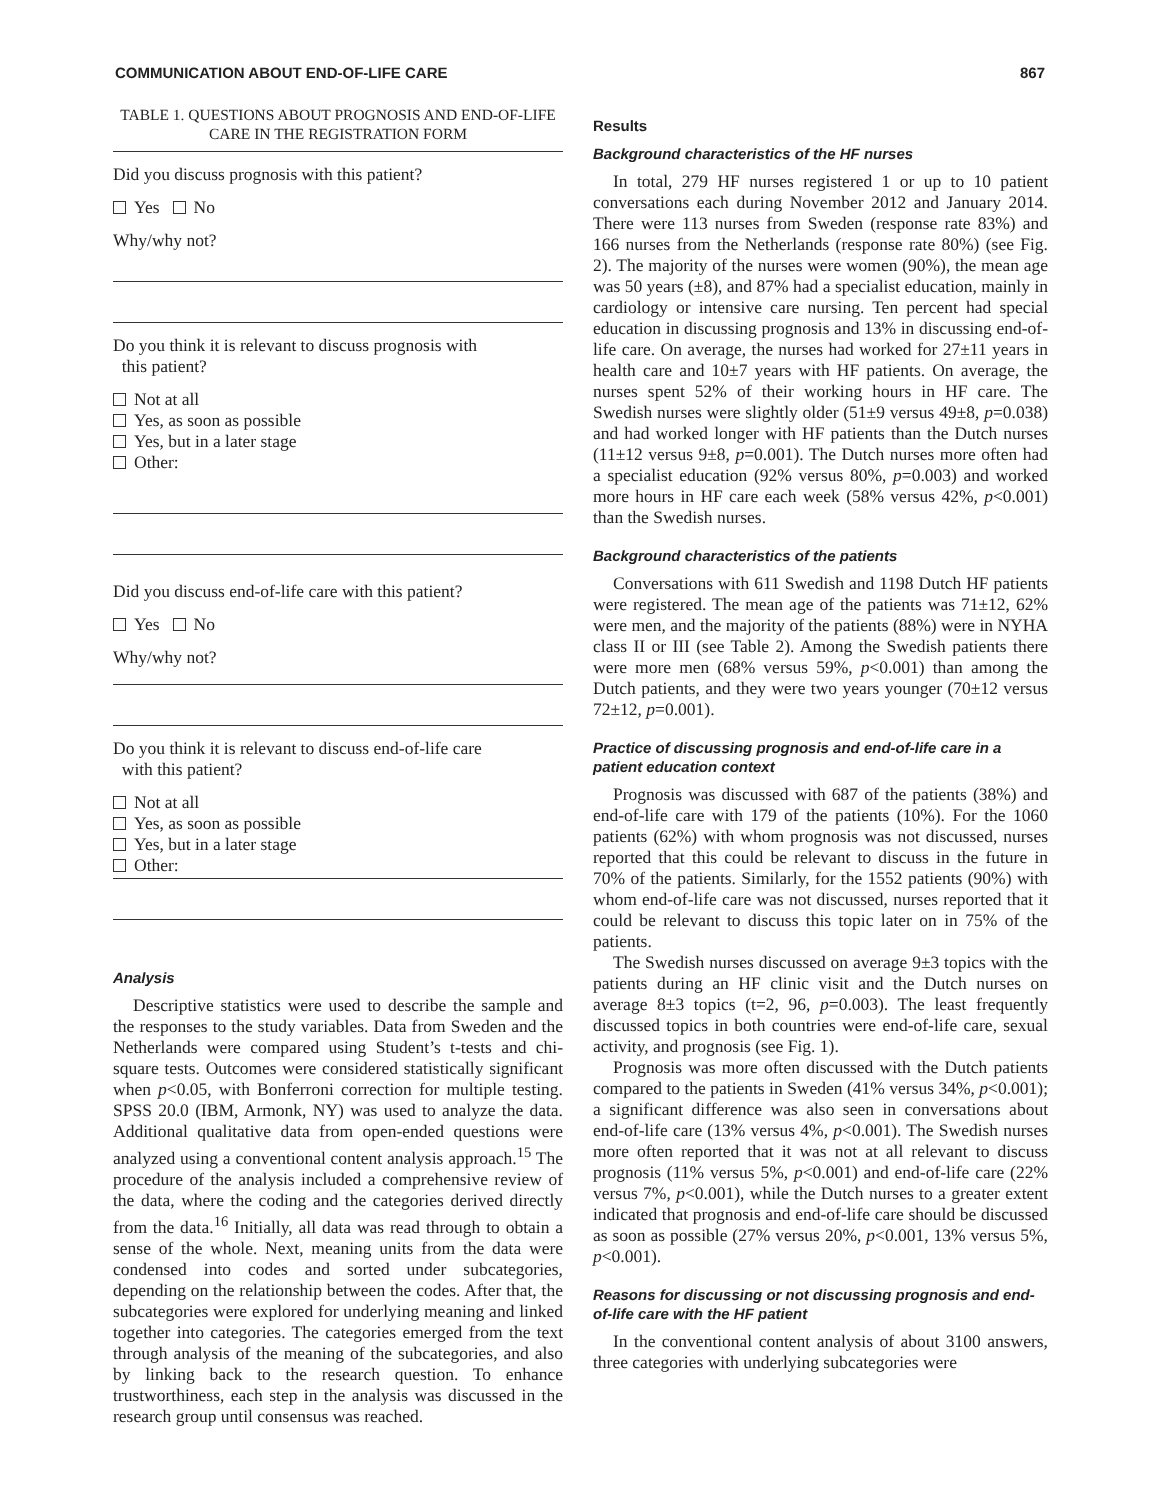COMMUNICATION ABOUT END-OF-LIFE CARE 867
TABLE 1. QUESTIONS ABOUT PROGNOSIS AND END-OF-LIFE CARE IN THE REGISTRATION FORM
Did you discuss prognosis with this patient?
Yes No
Why/why not?
Do you think it is relevant to discuss prognosis with
this patient?
Not at all
Yes, as soon as possible
Yes, but in a later stage
Other:
Did you discuss end-of-life care with this patient?
Yes No
Why/why not?
Do you think it is relevant to discuss end-of-life care
with this patient?
Not at all
Yes, as soon as possible
Yes, but in a later stage
Other:
Analysis
Descriptive statistics were used to describe the sample and the responses to the study variables. Data from Sweden and the Netherlands were compared using Student’s t-tests and chi-square tests. Outcomes were considered statistically significant when p<0.05, with Bonferroni correction for multiple testing. SPSS 20.0 (IBM, Armonk, NY) was used to analyze the data. Additional qualitative data from open-ended questions were analyzed using a conventional content analysis approach.<sup>15</sup> The procedure of the analysis included a comprehensive review of the data, where the coding and the categories derived directly from the data.<sup>16</sup> Initially, all data was read through to obtain a sense of the whole. Next, meaning units from the data were condensed into codes and sorted under subcategories, depending on the relationship between the codes. After that, the subcategories were explored for underlying meaning and linked together into categories. The categories emerged from the text through analysis of the meaning of the subcategories, and also by linking back to the research question. To enhance trustworthiness, each step in the analysis was discussed in the research group until consensus was reached.
Results
Background characteristics of the HF nurses
In total, 279 HF nurses registered 1 or up to 10 patient conversations each during November 2012 and January 2014. There were 113 nurses from Sweden (response rate 83%) and 166 nurses from the Netherlands (response rate 80%) (see Fig. 2). The majority of the nurses were women (90%), the mean age was 50 years (±8), and 87% had a specialist education, mainly in cardiology or intensive care nursing. Ten percent had special education in discussing prognosis and 13% in discussing end-of-life care. On average, the nurses had worked for 27±11 years in health care and 10±7 years with HF patients. On average, the nurses spent 52% of their working hours in HF care. The Swedish nurses were slightly older (51±9 versus 49±8, p=0.038) and had worked longer with HF patients than the Dutch nurses (11±12 versus 9±8, p=0.001). The Dutch nurses more often had a specialist education (92% versus 80%, p=0.003) and worked more hours in HF care each week (58% versus 42%, p<0.001) than the Swedish nurses.
Background characteristics of the patients
Conversations with 611 Swedish and 1198 Dutch HF patients were registered. The mean age of the patients was 71±12, 62% were men, and the majority of the patients (88%) were in NYHA class II or III (see Table 2). Among the Swedish patients there were more men (68% versus 59%, p<0.001) than among the Dutch patients, and they were two years younger (70±12 versus 72±12, p=0.001).
Practice of discussing prognosis and end-of-life care in a patient education context
Prognosis was discussed with 687 of the patients (38%) and end-of-life care with 179 of the patients (10%). For the 1060 patients (62%) with whom prognosis was not discussed, nurses reported that this could be relevant to discuss in the future in 70% of the patients. Similarly, for the 1552 patients (90%) with whom end-of-life care was not discussed, nurses reported that it could be relevant to discuss this topic later on in 75% of the patients.
The Swedish nurses discussed on average 9±3 topics with the patients during an HF clinic visit and the Dutch nurses on average 8±3 topics (t=2, 96, p=0.003). The least frequently discussed topics in both countries were end-of-life care, sexual activity, and prognosis (see Fig. 1).
Prognosis was more often discussed with the Dutch patients compared to the patients in Sweden (41% versus 34%, p<0.001); a significant difference was also seen in conversations about end-of-life care (13% versus 4%, p<0.001). The Swedish nurses more often reported that it was not at all relevant to discuss prognosis (11% versus 5%, p<0.001) and end-of-life care (22% versus 7%, p<0.001), while the Dutch nurses to a greater extent indicated that prognosis and end-of-life care should be discussed as soon as possible (27% versus 20%, p<0.001, 13% versus 5%, p<0.001).
Reasons for discussing or not discussing prognosis and end-of-life care with the HF patient
In the conventional content analysis of about 3100 answers, three categories with underlying subcategories were